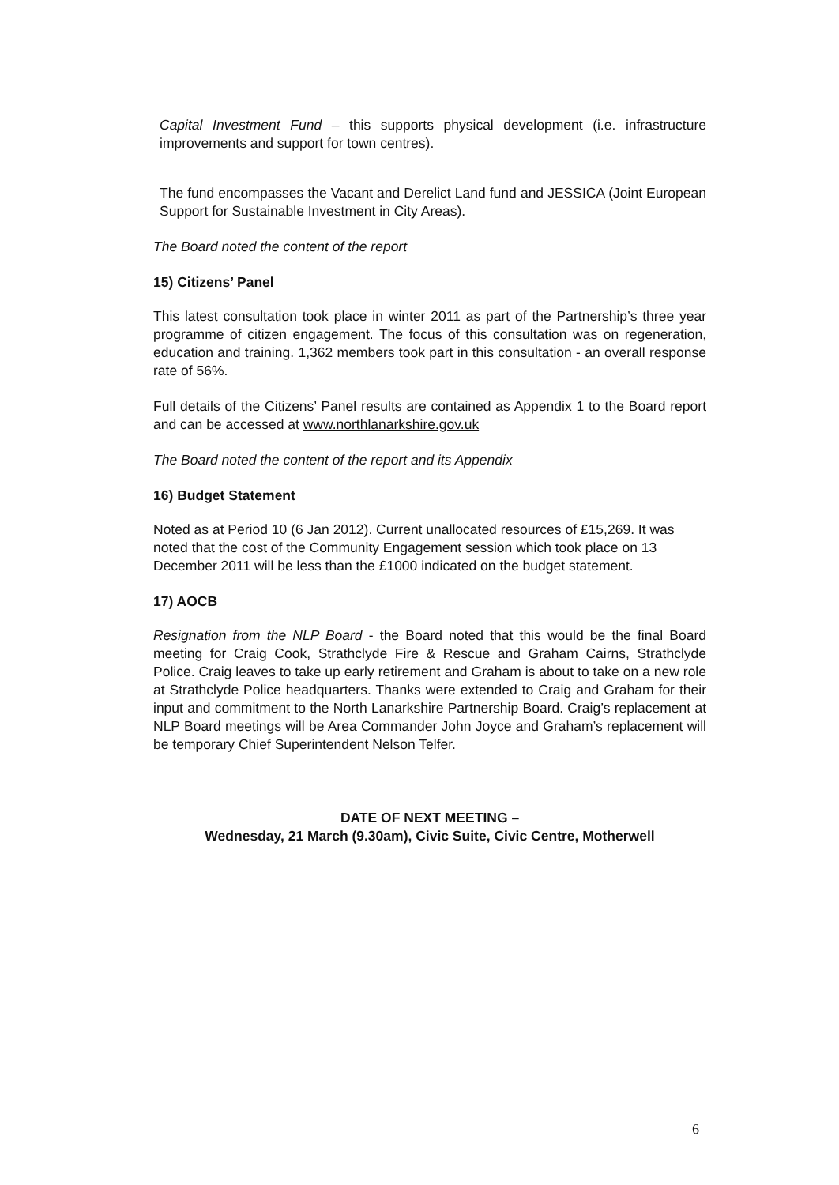Capital Investment Fund – this supports physical development (i.e. infrastructure improvements and support for town centres).
The fund encompasses the Vacant and Derelict Land fund and JESSICA (Joint European Support for Sustainable Investment in City Areas).
The Board noted the content of the report
15) Citizens’ Panel
This latest consultation took place in winter 2011 as part of the Partnership’s three year programme of citizen engagement. The focus of this consultation was on regeneration, education and training. 1,362 members took part in this consultation - an overall response rate of 56%.
Full details of the Citizens’ Panel results are contained as Appendix 1 to the Board report and can be accessed at www.northlanarkshire.gov.uk
The Board noted the content of the report and its Appendix
16) Budget Statement
Noted as at Period 10 (6 Jan 2012). Current unallocated resources of £15,269. It was noted that the cost of the Community Engagement session which took place on 13 December 2011 will be less than the £1000 indicated on the budget statement.
17) AOCB
Resignation from the NLP Board - the Board noted that this would be the final Board meeting for Craig Cook, Strathclyde Fire & Rescue and Graham Cairns, Strathclyde Police. Craig leaves to take up early retirement and Graham is about to take on a new role at Strathclyde Police headquarters. Thanks were extended to Craig and Graham for their input and commitment to the North Lanarkshire Partnership Board. Craig’s replacement at NLP Board meetings will be Area Commander John Joyce and Graham’s replacement will be temporary Chief Superintendent Nelson Telfer.
DATE OF NEXT MEETING –
Wednesday, 21 March (9.30am), Civic Suite, Civic Centre, Motherwell
6